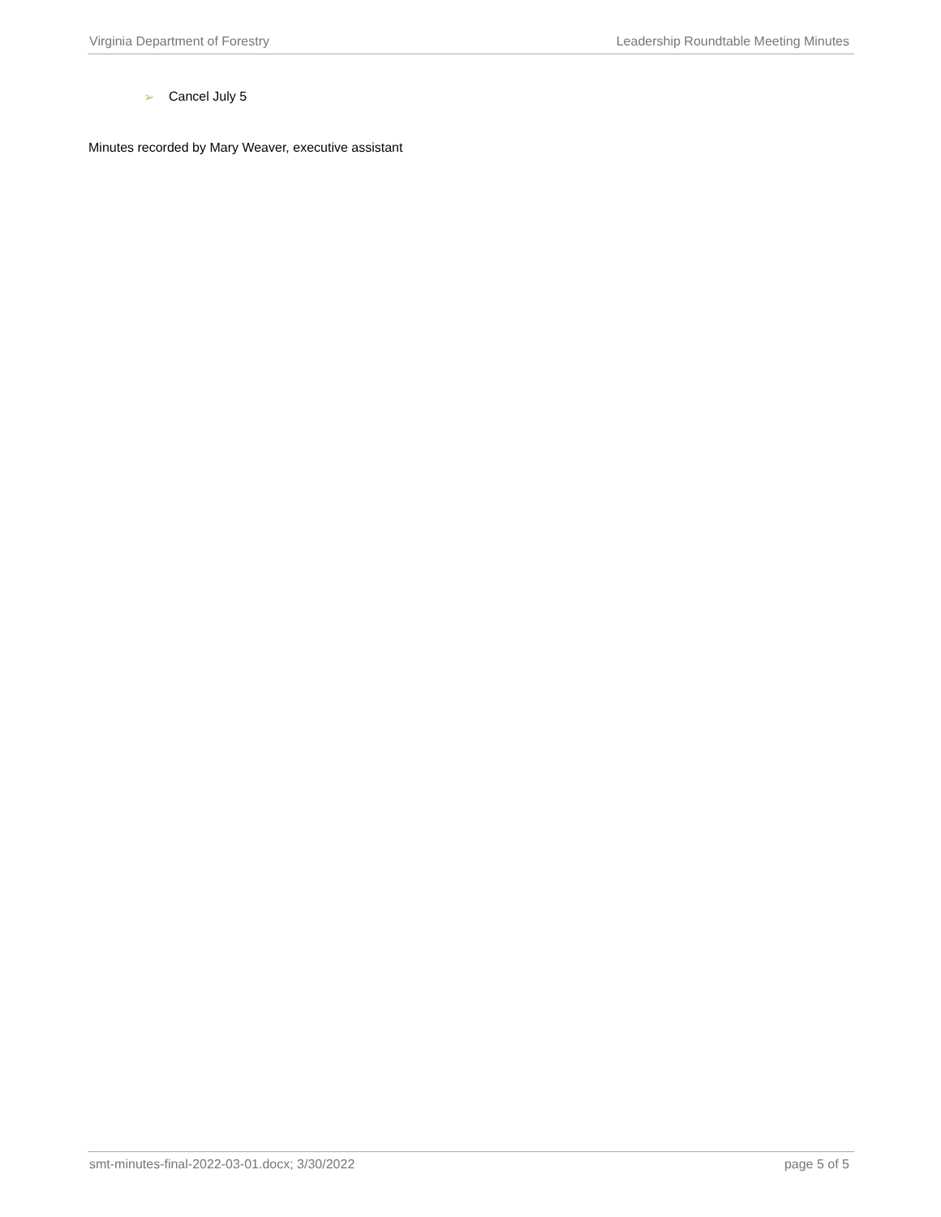Virginia Department of Forestry Leadership Roundtable Meeting Minutes
➢ Cancel July 5
Minutes recorded by Mary Weaver, executive assistant
smt-minutes-final-2022-03-01.docx; 3/30/2022 page 5 of 5